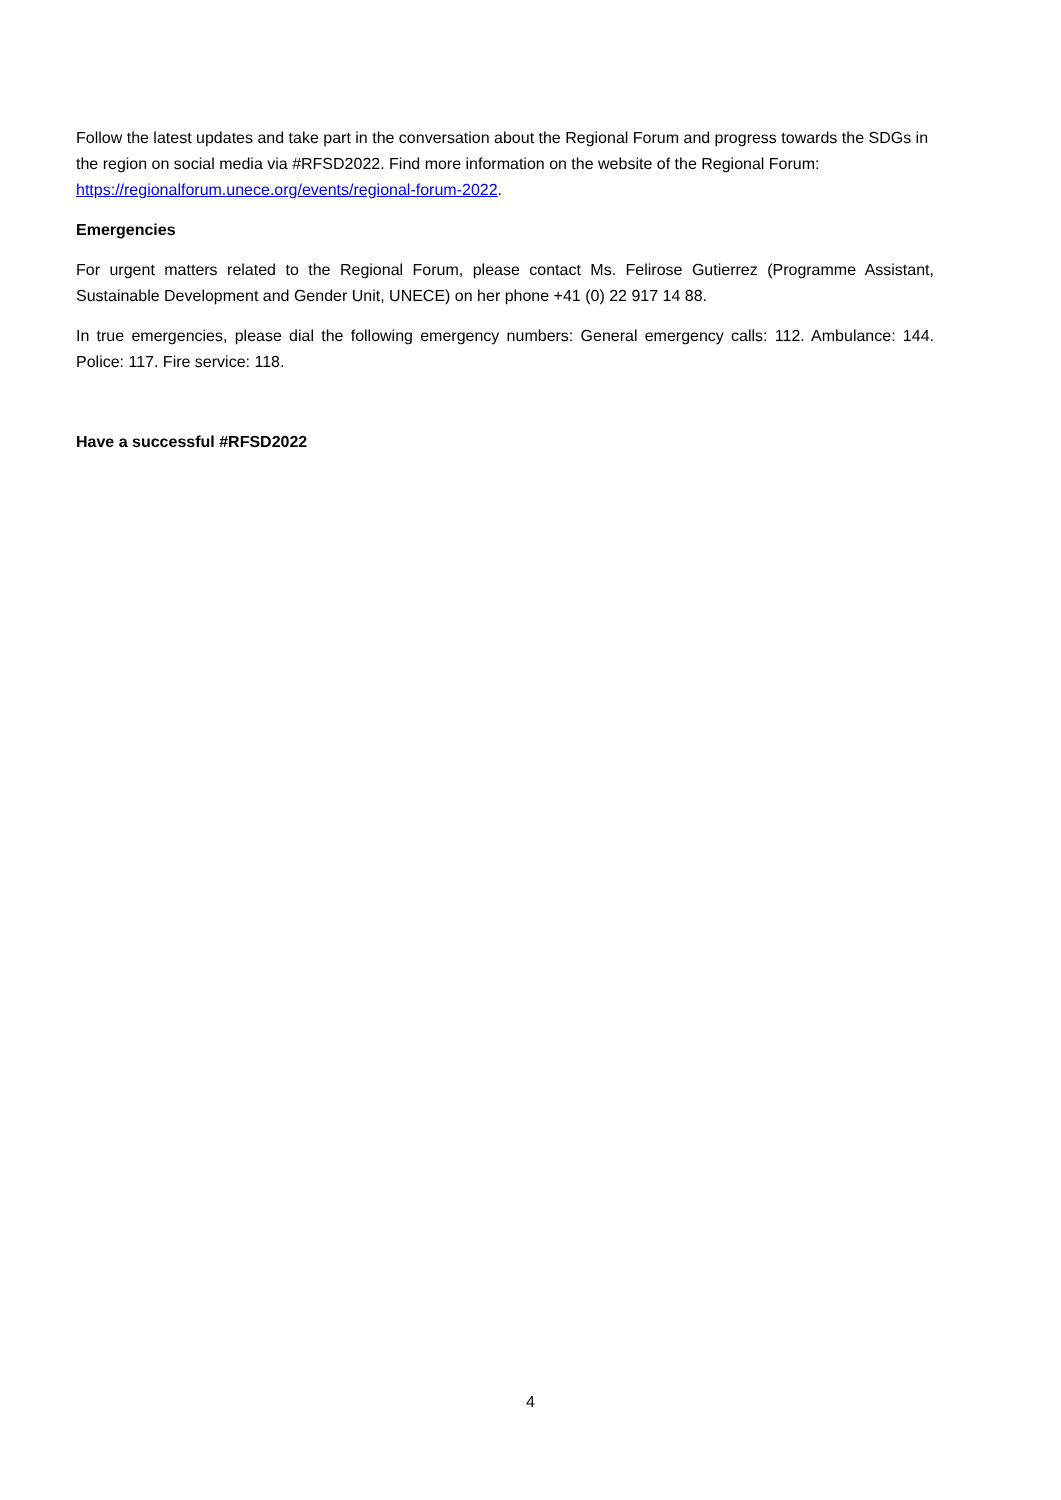Follow the latest updates and take part in the conversation about the Regional Forum and progress towards the SDGs in the region on social media via #RFSD2022. Find more information on the website of the Regional Forum: https://regionalforum.unece.org/events/regional-forum-2022.
Emergencies
For urgent matters related to the Regional Forum, please contact Ms. Felirose Gutierrez (Programme Assistant, Sustainable Development and Gender Unit, UNECE) on her phone +41 (0) 22 917 14 88.
In true emergencies, please dial the following emergency numbers: General emergency calls: 112. Ambulance: 144. Police: 117. Fire service: 118.
Have a successful #RFSD2022
4